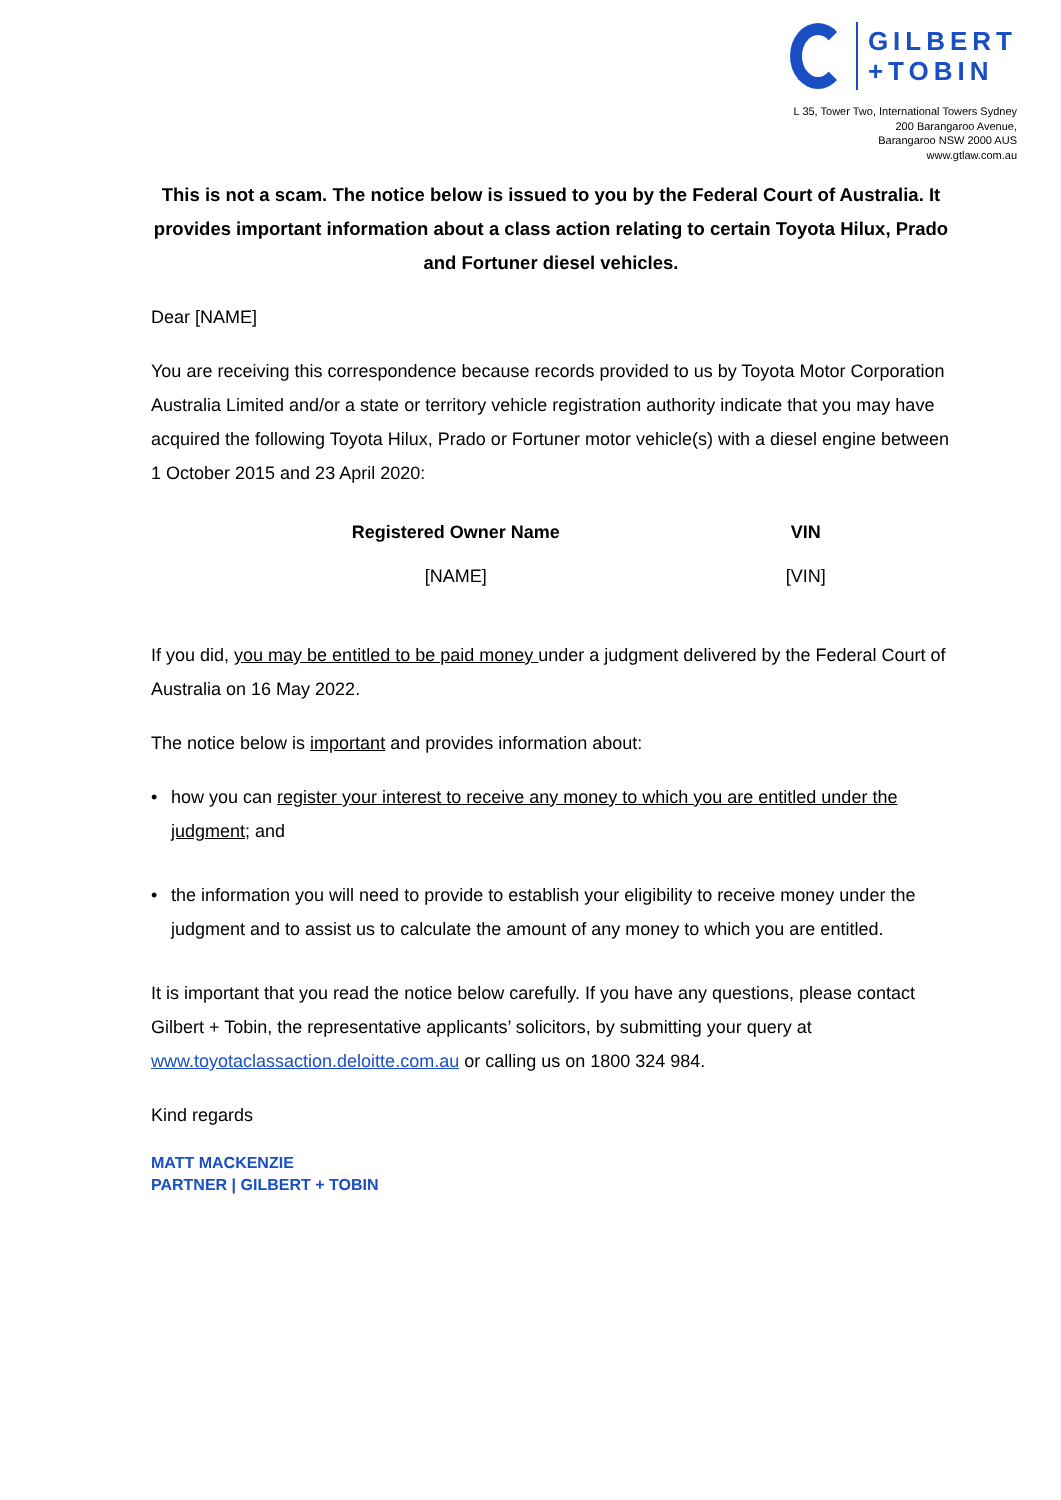GILBERT
+TOBIN
L 35, Tower Two, International Towers Sydney
200 Barangaroo Avenue,
Barangaroo NSW 2000 AUS
www.gtlaw.com.au
This is not a scam. The notice below is issued to you by the Federal Court of Australia. It provides important information about a class action relating to certain Toyota Hilux, Prado and Fortuner diesel vehicles.
Dear [NAME]
You are receiving this correspondence because records provided to us by Toyota Motor Corporation Australia Limited and/or a state or territory vehicle registration authority indicate that you may have acquired the following Toyota Hilux, Prado or Fortuner motor vehicle(s) with a diesel engine between 1 October 2015 and 23 April 2020:
| Registered Owner Name | VIN |
| --- | --- |
| [NAME] | [VIN] |
If you did, you may be entitled to be paid money under a judgment delivered by the Federal Court of Australia on 16 May 2022.
The notice below is important and provides information about:
• how you can register your interest to receive any money to which you are entitled under the judgment; and
• the information you will need to provide to establish your eligibility to receive money under the judgment and to assist us to calculate the amount of any money to which you are entitled.
It is important that you read the notice below carefully. If you have any questions, please contact Gilbert + Tobin, the representative applicants’ solicitors, by submitting your query at www.toyotaclassaction.deloitte.com.au or calling us on 1800 324 984.
Kind regards
MATT MACKENZIE
PARTNER | GILBERT + TOBIN